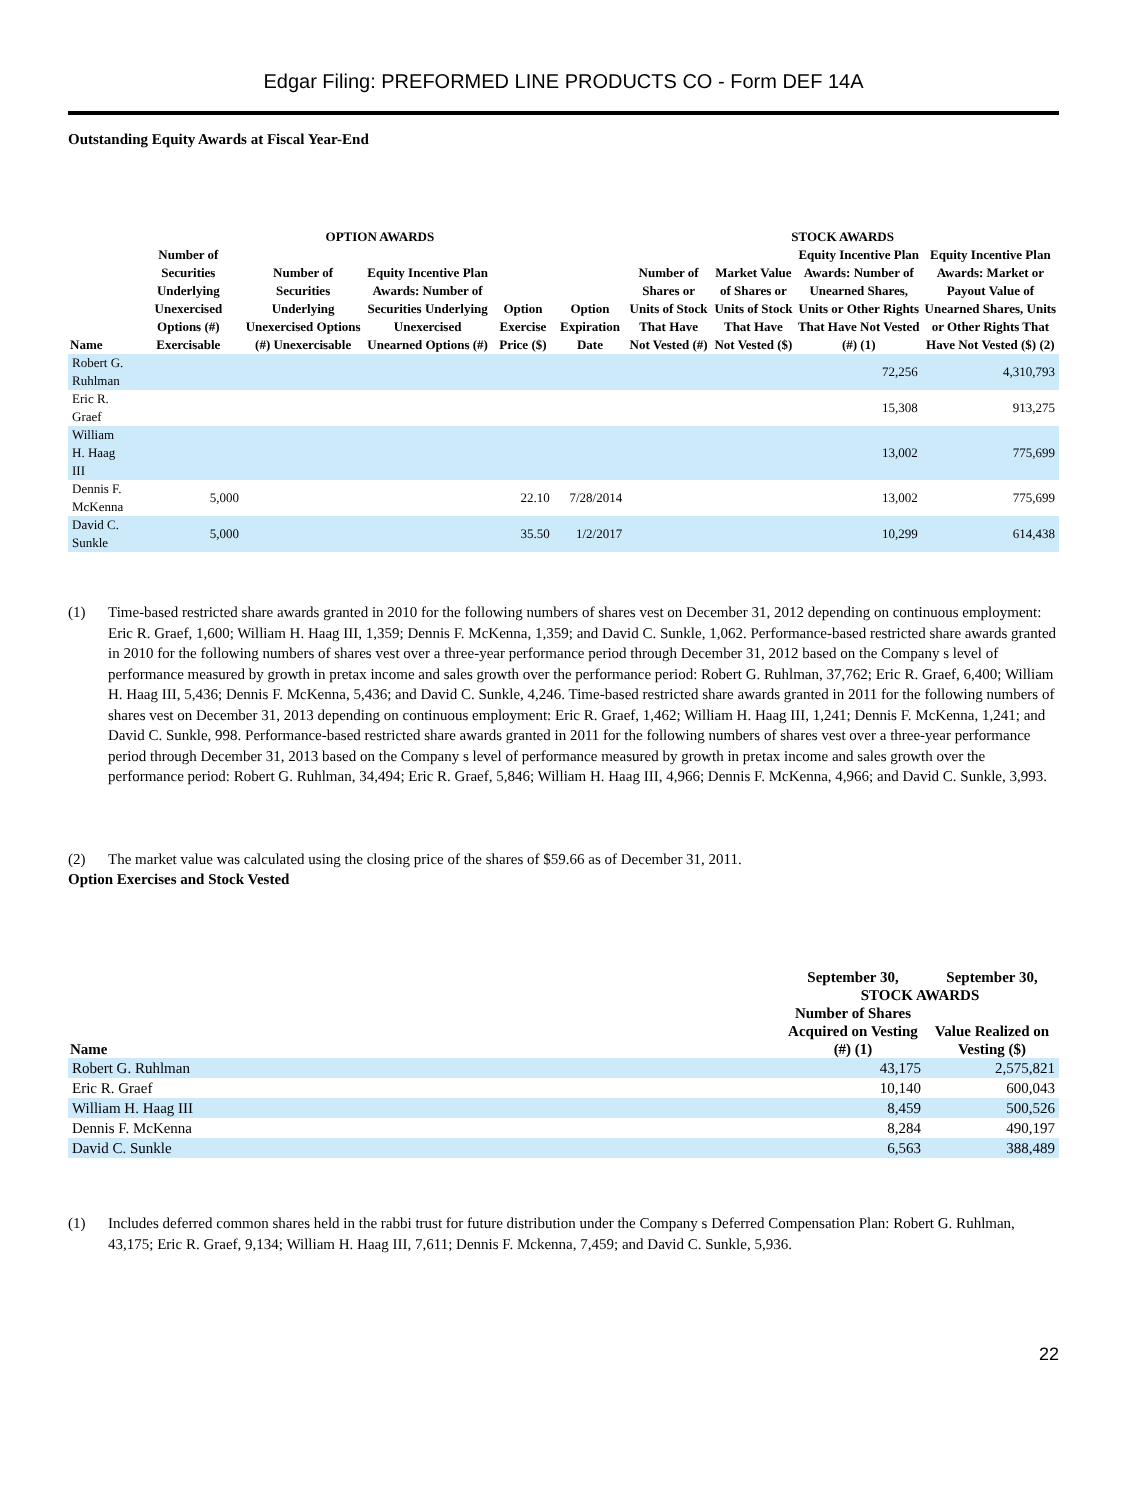Edgar Filing: PREFORMED LINE PRODUCTS CO - Form DEF 14A
Outstanding Equity Awards at Fiscal Year-End
| | OPTION AWARDS | | | | | STOCK AWARDS | | | |
| --- | --- | --- | --- | --- | --- | --- | --- | --- | --- |
| Name | Number of Securities Underlying Unexercised Options (#) Exercisable | Number of Securities Underlying Unexercised Options (#) Unexercisable | Equity Incentive Plan Awards: Number of Securities Underlying Unexercised Unearned Options (#) | Option Exercise Price ($) | Option Expiration Date | Number of Shares or Units of Stock That Have Not Vested (#) | Market Value of Shares or Units of Stock That Have Not Vested ($) | Equity Incentive Plan Awards: Number of Unearned Shares, Units or Other Rights That Have Not Vested (#) (1) | Equity Incentive Plan Awards: Market or Payout Value of Unearned Shares, Units or Other Rights That Have Not Vested ($) (2) |
| Robert G. Ruhlman | | | | | | | | 72,256 | 4,310,793 |
| Eric R. Graef | | | | | | | | 15,308 | 913,275 |
| William H. Haag III | | | | | | | | 13,002 | 775,699 |
| Dennis F. McKenna | 5,000 | | | 22.10 | 7/28/2014 | | | 13,002 | 775,699 |
| David C. Sunkle | 5,000 | | | 35.50 | 1/2/2017 | | | 10,299 | 614,438 |
(1) Time-based restricted share awards granted in 2010 for the following numbers of shares vest on December 31, 2012 depending on continuous employment: Eric R. Graef, 1,600; William H. Haag III, 1,359; Dennis F. McKenna, 1,359; and David C. Sunkle, 1,062. Performance-based restricted share awards granted in 2010 for the following numbers of shares vest over a three-year performance period through December 31, 2012 based on the Company s level of performance measured by growth in pretax income and sales growth over the performance period: Robert G. Ruhlman, 37,762; Eric R. Graef, 6,400; William H. Haag III, 5,436; Dennis F. McKenna, 5,436; and David C. Sunkle, 4,246. Time-based restricted share awards granted in 2011 for the following numbers of shares vest on December 31, 2013 depending on continuous employment: Eric R. Graef, 1,462; William H. Haag III, 1,241; Dennis F. McKenna, 1,241; and David C. Sunkle, 998. Performance-based restricted share awards granted in 2011 for the following numbers of shares vest over a three-year performance period through December 31, 2013 based on the Company s level of performance measured by growth in pretax income and sales growth over the performance period: Robert G. Ruhlman, 34,494; Eric R. Graef, 5,846; William H. Haag III, 4,966; Dennis F. McKenna, 4,966; and David C. Sunkle, 3,993.
(2) The market value was calculated using the closing price of the shares of $59.66 as of December 31, 2011.
Option Exercises and Stock Vested
| | September 30, | September 30, |
| --- | --- | --- |
| | STOCK AWARDS | |
| Name | Number of Shares Acquired on Vesting (#) (1) | Value Realized on Vesting ($) |
| Robert G. Ruhlman | 43,175 | 2,575,821 |
| Eric R. Graef | 10,140 | 600,043 |
| William H. Haag III | 8,459 | 500,526 |
| Dennis F. McKenna | 8,284 | 490,197 |
| David C. Sunkle | 6,563 | 388,489 |
(1) Includes deferred common shares held in the rabbi trust for future distribution under the Company s Deferred Compensation Plan: Robert G. Ruhlman, 43,175; Eric R. Graef, 9,134; William H. Haag III, 7,611; Dennis F. Mckenna, 7,459; and David C. Sunkle, 5,936.
22